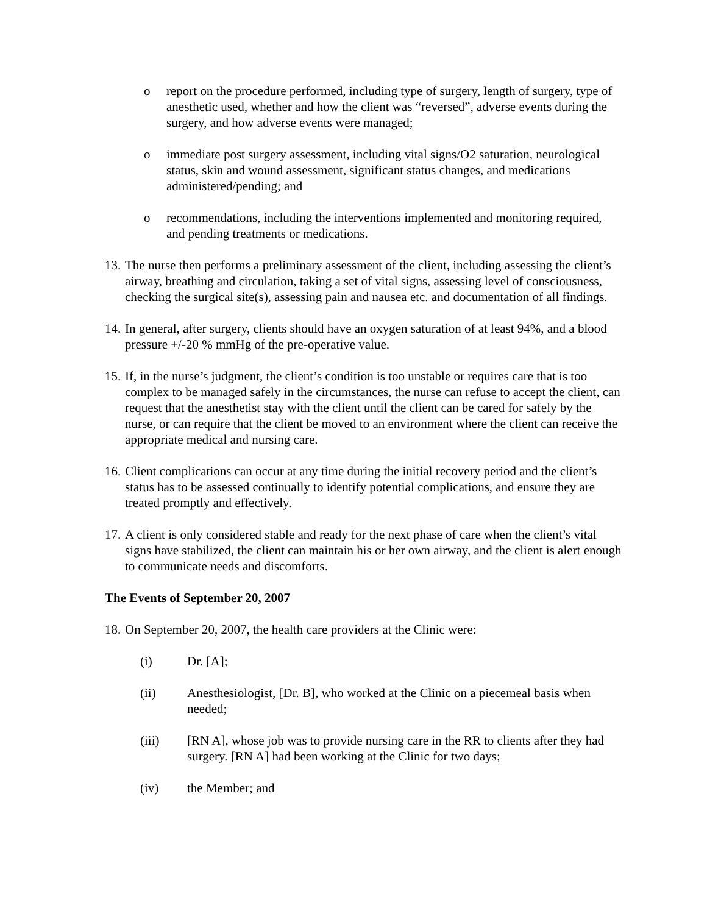o report on the procedure performed, including type of surgery, length of surgery, type of anesthetic used, whether and how the client was “reversed”, adverse events during the surgery, and how adverse events were managed;
o immediate post surgery assessment, including vital signs/O2 saturation, neurological status, skin and wound assessment, significant status changes, and medications administered/pending; and
o recommendations, including the interventions implemented and monitoring required, and pending treatments or medications.
13.
The nurse then performs a preliminary assessment of the client, including assessing the client’s airway, breathing and circulation, taking a set of vital signs, assessing level of consciousness, checking the surgical site(s), assessing pain and nausea etc. and documentation of all findings.
14.
In general, after surgery, clients should have an oxygen saturation of at least 94%, and a blood pressure +/-20 % mmHg of the pre-operative value.
15.
If, in the nurse’s judgment, the client’s condition is too unstable or requires care that is too complex to be managed safely in the circumstances, the nurse can refuse to accept the client, can request that the anesthetist stay with the client until the client can be cared for safely by the nurse, or can require that the client be moved to an environment where the client can receive the appropriate medical and nursing care.
16.
Client complications can occur at any time during the initial recovery period and the client’s status has to be assessed continually to identify potential complications, and ensure they are treated promptly and effectively.
17.
A client is only considered stable and ready for the next phase of care when the client’s vital signs have stabilized, the client can maintain his or her own airway, and the client is alert enough to communicate needs and discomforts.
The Events of September 20, 2007
18.
On September 20, 2007, the health care providers at the Clinic were:
(i) Dr. [A];
(ii) Anesthesiologist, [Dr. B], who worked at the Clinic on a piecemeal basis when needed;
(iii) [RN A], whose job was to provide nursing care in the RR to clients after they had surgery. [RN A] had been working at the Clinic for two days;
(iv) the Member; and